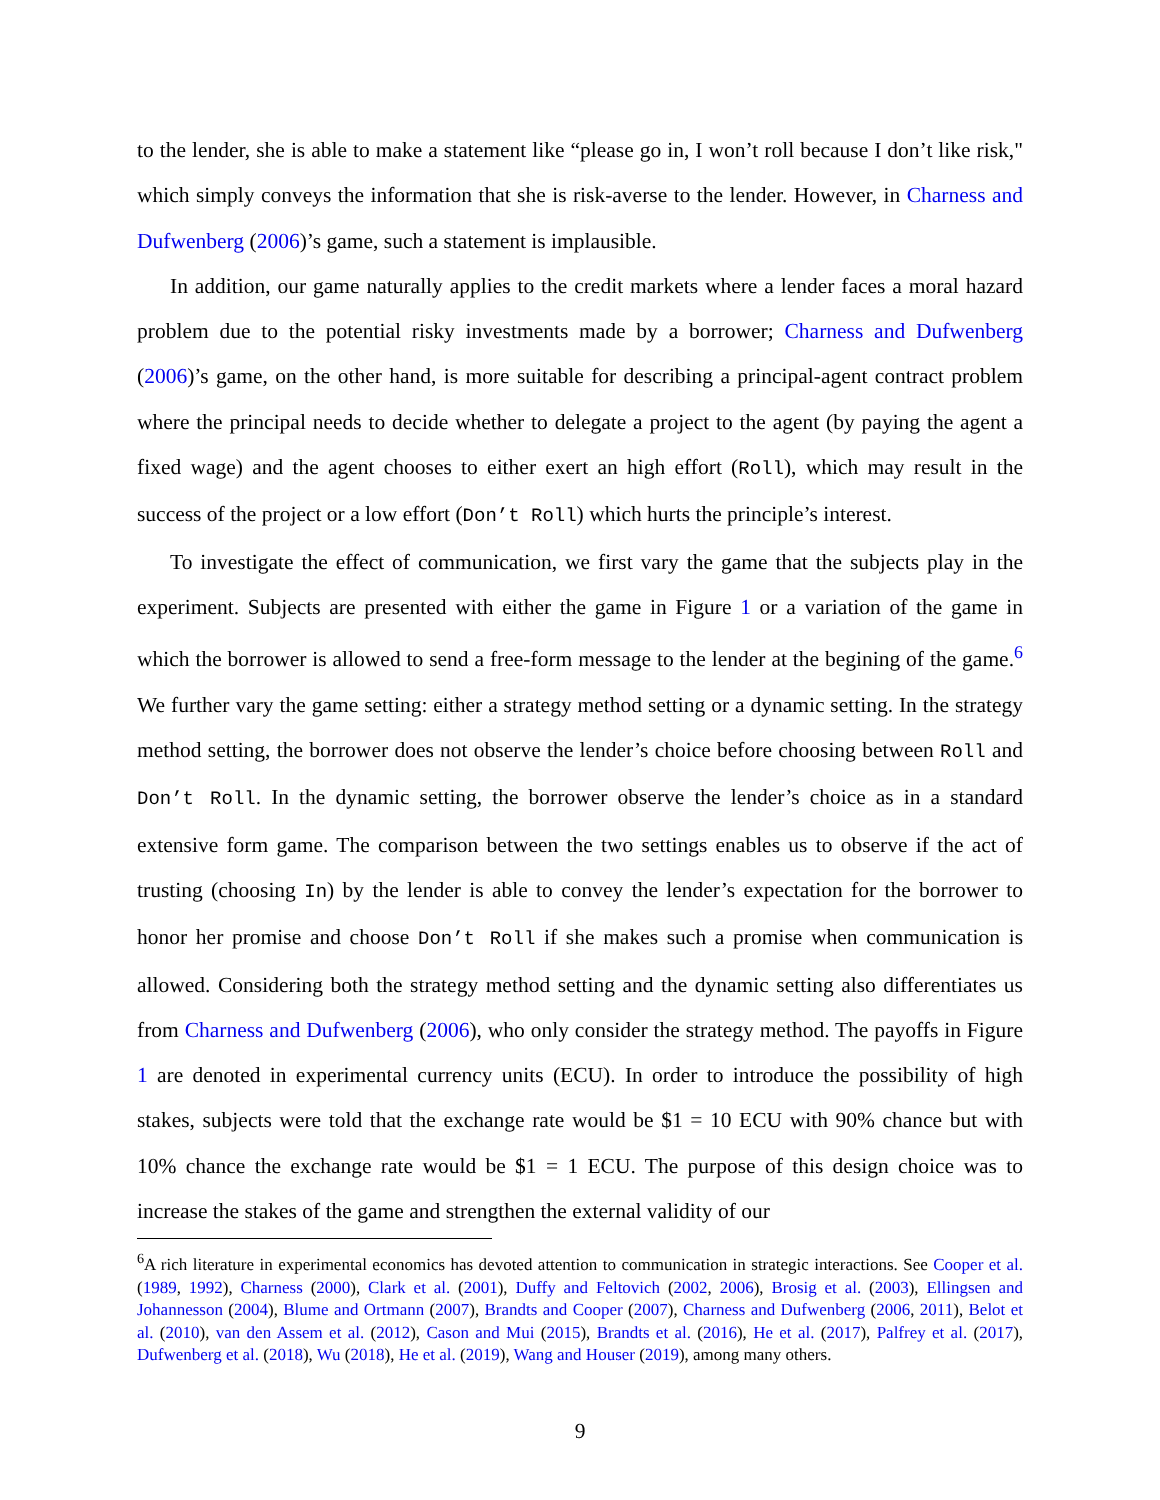to the lender, she is able to make a statement like “please go in, I won’t roll because I don’t like risk," which simply conveys the information that she is risk-averse to the lender. However, in Charness and Dufwenberg (2006)’s game, such a statement is implausible.
In addition, our game naturally applies to the credit markets where a lender faces a moral hazard problem due to the potential risky investments made by a borrower; Charness and Dufwenberg (2006)’s game, on the other hand, is more suitable for describing a principal-agent contract problem where the principal needs to decide whether to delegate a project to the agent (by paying the agent a fixed wage) and the agent chooses to either exert an high effort (Roll), which may result in the success of the project or a low effort (Don’t Roll) which hurts the principle’s interest.
To investigate the effect of communication, we first vary the game that the subjects play in the experiment. Subjects are presented with either the game in Figure 1 or a variation of the game in which the borrower is allowed to send a free-form message to the lender at the begining of the game.<sup>6</sup> We further vary the game setting: either a strategy method setting or a dynamic setting. In the strategy method setting, the borrower does not observe the lender’s choice before choosing between Roll and Don’t Roll. In the dynamic setting, the borrower observe the lender’s choice as in a standard extensive form game. The comparison between the two settings enables us to observe if the act of trusting (choosing In) by the lender is able to convey the lender’s expectation for the borrower to honor her promise and choose Don’t Roll if she makes such a promise when communication is allowed. Considering both the strategy method setting and the dynamic setting also differentiates us from Charness and Dufwenberg (2006), who only consider the strategy method. The payoffs in Figure 1 are denoted in experimental currency units (ECU). In order to introduce the possibility of high stakes, subjects were told that the exchange rate would be $1 = 10 ECU with 90% chance but with 10% chance the exchange rate would be $1 = 1 ECU. The purpose of this design choice was to increase the stakes of the game and strengthen the external validity of our
<sup>6</sup> A rich literature in experimental economics has devoted attention to communication in strategic interactions. See Cooper et al. (1989, 1992), Charness (2000), Clark et al. (2001), Duffy and Feltovich (2002, 2006), Brosig et al. (2003), Ellingsen and Johannesson (2004), Blume and Ortmann (2007), Brandts and Cooper (2007), Charness and Dufwenberg (2006, 2011), Belot et al. (2010), van den Assem et al. (2012), Cason and Mui (2015), Brandts et al. (2016), He et al. (2017), Palfrey et al. (2017), Dufwenberg et al. (2018), Wu (2018), He et al. (2019), Wang and Houser (2019), among many others.
9